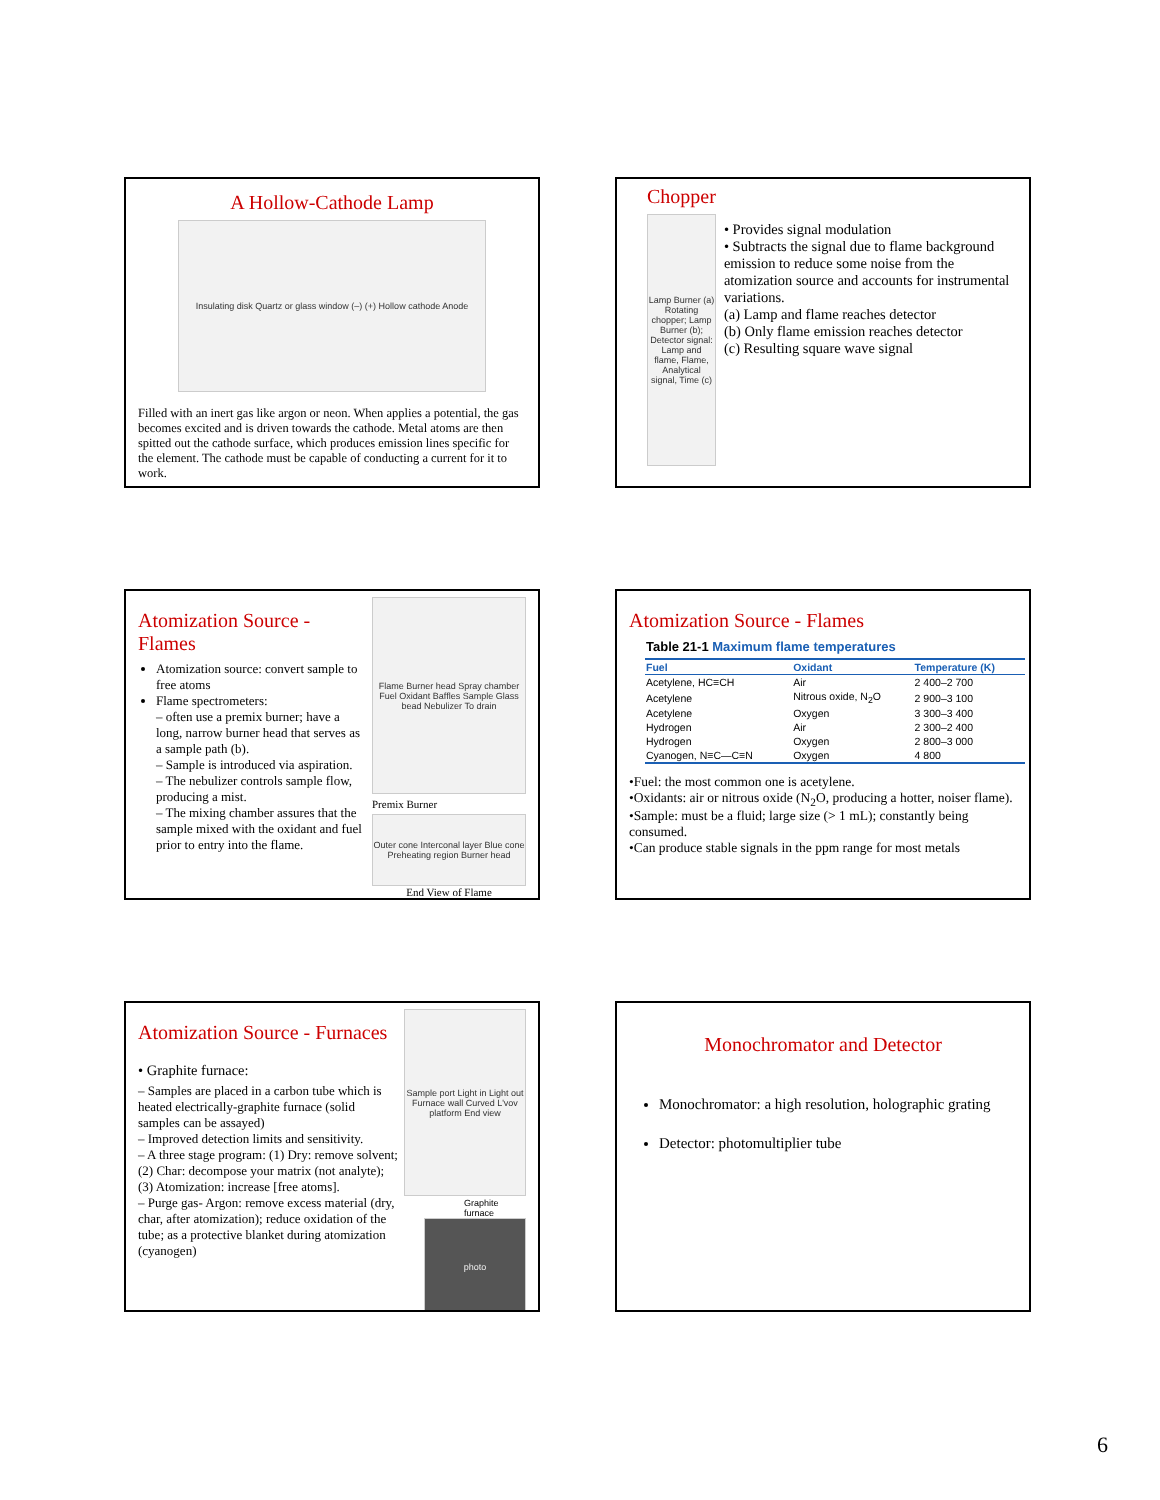A Hollow-Cathode Lamp
Insulating disk Quartz or glass window (–) (+) Hollow cathode Anode
Filled with an inert gas like argon or neon. When applies a potential, the gas becomes excited and is driven towards the cathode. Metal atoms are then spitted out the cathode surface, which produces emission lines specific for the element. The cathode must be capable of conducting a current for it to work.
Chopper
Lamp Burner (a) Rotating chopper; Lamp Burner (b); Detector signal: Lamp and flame, Flame, Analytical signal, Time (c)
• Provides signal modulation
• Subtracts the signal due to flame background emission to reduce some noise from the atomization source and accounts for instrumental variations.
(a) Lamp and flame reaches detector
(b) Only flame emission reaches detector
(c) Resulting square wave signal
Atomization Source - Flames
Atomization source: convert sample to free atoms
Flame spectrometers:
– often use a premix burner; have a long, narrow burner head that serves as a sample path (b).
– Sample is introduced via aspiration.
– The nebulizer controls sample flow, producing a mist.
– The mixing chamber assures that the sample mixed with the oxidant and fuel prior to entry into the flame.
Flame Burner head Spray chamber Fuel Oxidant Baffles Sample Glass bead Nebulizer To drain
Premix Burner
Outer cone Interconal layer Blue cone Preheating region Burner head
End View of Flame
Atomization Source - Flames
| Table 21-1 Maximum flame temperatures | | |
| Fuel | Oxidant | Temperature (K) |
| Acetylene, HC≡CH | Air | 2 400–2 700 |
| Acetylene | Nitrous oxide, N<sub>2</sub>O | 2 900–3 100 |
| Acetylene | Oxygen | 3 300–3 400 |
| Hydrogen | Air | 2 300–2 400 |
| Hydrogen | Oxygen | 2 800–3 000 |
| Cyanogen, N≡C—C≡N | Oxygen | 4 800 |
•Fuel: the most common one is acetylene.
•Oxidants: air or nitrous oxide (N<sub>2</sub>O, producing a hotter, noiser flame).
•Sample: must be a fluid; large size (> 1 mL); constantly being consumed.
•Can produce stable signals in the ppm range for most metals
Atomization Source - Furnaces
• Graphite furnace:
– Samples are placed in a carbon tube which is heated electrically-graphite furnace (solid samples can be assayed)
– Improved detection limits and sensitivity.
– A three stage program: (1) Dry: remove solvent; (2) Char: decompose your matrix (not analyte); (3) Atomization: increase [free atoms].
– Purge gas- Argon: remove excess material (dry, char, after atomization); reduce oxidation of the tube; as a protective blanket during atomization (cyanogen)
Sample port Light in Light out Furnace wall Curved L'vov platform End view
Graphite furnace
photo
Monochromator and Detector
Monochromator: a high resolution, holographic grating
Detector: photomultiplier tube
6